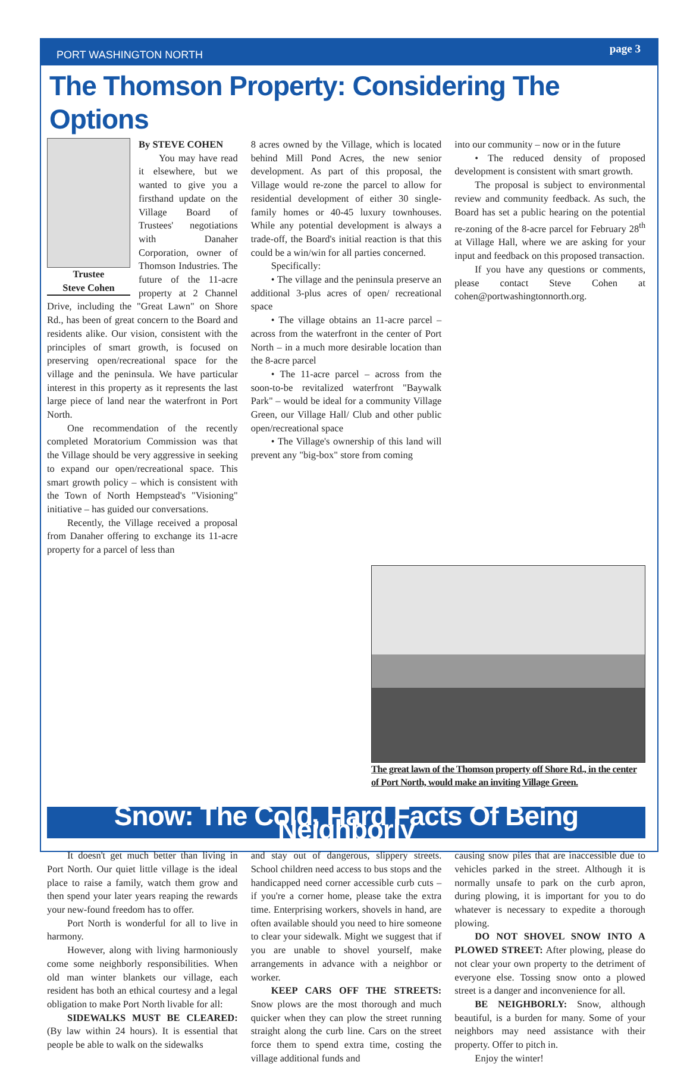PORT WASHINGTON NORTH page 3
The Thomson Property: Considering The Options
Trustee
Steve Cohen
By STEVE COHEN
You may have read it elsewhere, but we wanted to give you a firsthand update on the Village Board of Trustees' negotiations with Danaher Corporation, owner of Thomson Industries. The future of the 11-acre property at 2 Channel Drive, including the "Great Lawn" on Shore Rd., has been of great concern to the Board and residents alike. Our vision, consistent with the principles of smart growth, is focused on preserving open/recreational space for the village and the peninsula. We have particular interest in this property as it represents the last large piece of land near the waterfront in Port North.
One recommendation of the recently completed Moratorium Commission was that the Village should be very aggressive in seeking to expand our open/recreational space. This smart growth policy – which is consistent with the Town of North Hempstead's "Visioning" initiative – has guided our conversations.
Recently, the Village received a proposal from Danaher offering to exchange its 11-acre property for a parcel of less than
8 acres owned by the Village, which is located behind Mill Pond Acres, the new senior development. As part of this proposal, the Village would re-zone the parcel to allow for residential development of either 30 single-family homes or 40-45 luxury townhouses. While any potential development is always a trade-off, the Board's initial reaction is that this could be a win/win for all parties concerned.
Specifically:
• The village and the peninsula preserve an additional 3-plus acres of open/ recreational space
• The village obtains an 11-acre parcel – across from the waterfront in the center of Port North – in a much more desirable location than the 8-acre parcel
• The 11-acre parcel – across from the soon-to-be revitalized waterfront "Baywalk Park" – would be ideal for a community Village Green, our Village Hall/ Club and other public open/recreational space
• The Village's ownership of this land will prevent any "big-box" store from coming
into our community – now or in the future
• The reduced density of proposed development is consistent with smart growth.
The proposal is subject to environmental review and community feedback. As such, the Board has set a public hearing on the potential re-zoning of the 8-acre parcel for February 28<sup>th</sup> at Village Hall, where we are asking for your input and feedback on this proposed transaction.
If you have any questions or comments, please contact Steve Cohen at cohen@portwashingtonnorth.org.
The great lawn of the Thomson property off Shore Rd., in the center of Port North, would make an inviting Village Green.
Snow: The Cold, Hard Facts Of Being Neighborly
It doesn't get much better than living in Port North. Our quiet little village is the ideal place to raise a family, watch them grow and then spend your later years reaping the rewards your new-found freedom has to offer.
Port North is wonderful for all to live in harmony.
However, along with living harmoniously come some neighborly responsibilities. When old man winter blankets our village, each resident has both an ethical courtesy and a legal obligation to make Port North livable for all:
SIDEWALKS MUST BE CLEARED: (By law within 24 hours). It is essential that people be able to walk on the sidewalks
and stay out of dangerous, slippery streets. School children need access to bus stops and the handicapped need corner accessible curb cuts – if you're a corner home, please take the extra time. Enterprising workers, shovels in hand, are often available should you need to hire someone to clear your sidewalk. Might we suggest that if you are unable to shovel yourself, make arrangements in advance with a neighbor or worker.
KEEP CARS OFF THE STREETS: Snow plows are the most thorough and much quicker when they can plow the street running straight along the curb line. Cars on the street force them to spend extra time, costing the village additional funds and
causing snow piles that are inaccessible due to vehicles parked in the street. Although it is normally unsafe to park on the curb apron, during plowing, it is important for you to do whatever is necessary to expedite a thorough plowing.
DO NOT SHOVEL SNOW INTO A PLOWED STREET: After plowing, please do not clear your own property to the detriment of everyone else. Tossing snow onto a plowed street is a danger and inconvenience for all.
BE NEIGHBORLY: Snow, although beautiful, is a burden for many. Some of your neighbors may need assistance with their property. Offer to pitch in.
Enjoy the winter!